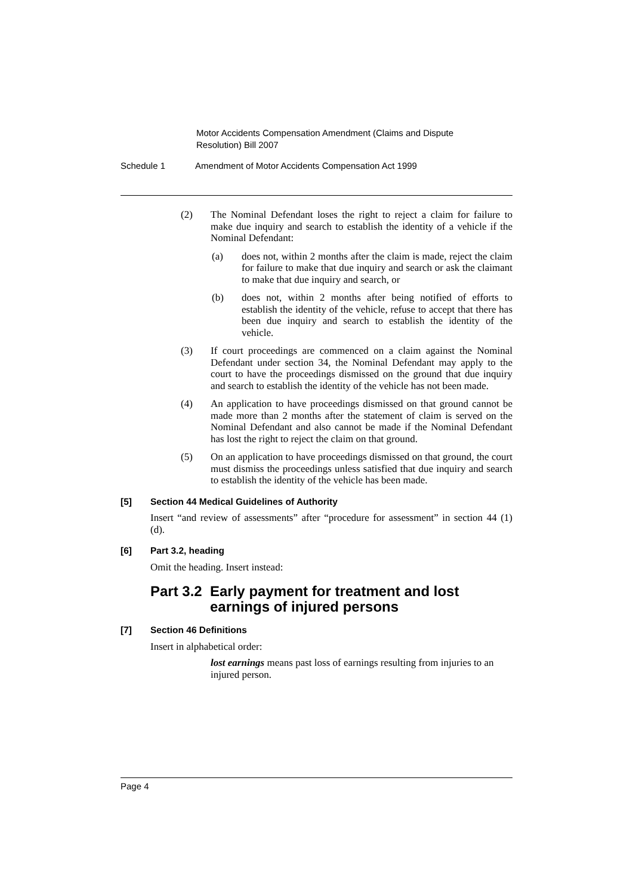Motor Accidents Compensation Amendment (Claims and Dispute Resolution) Bill 2007
Schedule 1 Amendment of Motor Accidents Compensation Act 1999
(2) The Nominal Defendant loses the right to reject a claim for failure to make due inquiry and search to establish the identity of a vehicle if the Nominal Defendant:
(a) does not, within 2 months after the claim is made, reject the claim for failure to make that due inquiry and search or ask the claimant to make that due inquiry and search, or
(b) does not, within 2 months after being notified of efforts to establish the identity of the vehicle, refuse to accept that there has been due inquiry and search to establish the identity of the vehicle.
(3) If court proceedings are commenced on a claim against the Nominal Defendant under section 34, the Nominal Defendant may apply to the court to have the proceedings dismissed on the ground that due inquiry and search to establish the identity of the vehicle has not been made.
(4) An application to have proceedings dismissed on that ground cannot be made more than 2 months after the statement of claim is served on the Nominal Defendant and also cannot be made if the Nominal Defendant has lost the right to reject the claim on that ground.
(5) On an application to have proceedings dismissed on that ground, the court must dismiss the proceedings unless satisfied that due inquiry and search to establish the identity of the vehicle has been made.
[5] Section 44 Medical Guidelines of Authority
Insert “and review of assessments” after “procedure for assessment” in section 44 (1) (d).
[6] Part 3.2, heading
Omit the heading. Insert instead:
Part 3.2 Early payment for treatment and lost earnings of injured persons
[7] Section 46 Definitions
Insert in alphabetical order:
lost earnings means past loss of earnings resulting from injuries to an injured person.
Page 4